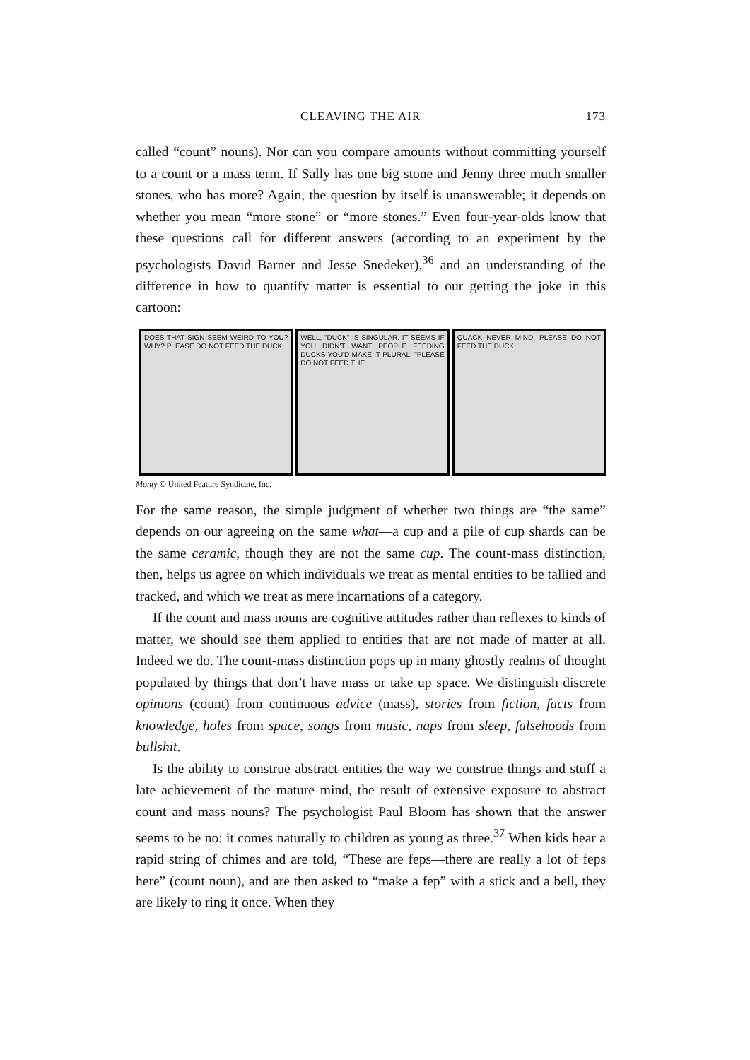CLEAVING THE AIR 173
called “count” nouns). Nor can you compare amounts without committing yourself to a count or a mass term. If Sally has one big stone and Jenny three much smaller stones, who has more? Again, the question by itself is unanswerable; it depends on whether you mean “more stone” or “more stones.” Even four-year-olds know that these questions call for different answers (according to an experiment by the psychologists David Barner and Jesse Snedeker),<sup>36</sup> and an understanding of the difference in how to quantify matter is essential to our getting the joke in this cartoon:
DOES THAT SIGN SEEM WEIRD TO YOU? WHY? PLEASE DO NOT FEED THE DUCK
WELL, "DUCK" IS SINGULAR. IT SEEMS IF YOU DIDN'T WANT PEOPLE FEEDING DUCKS YOU'D MAKE IT PLURAL: "PLEASE DO NOT FEED THE
QUACK NEVER MIND. PLEASE DO NOT FEED THE DUCK
Monty © United Feature Syndicate, Inc.
For the same reason, the simple judgment of whether two things are “the same” depends on our agreeing on the same what—a cup and a pile of cup shards can be the same ceramic, though they are not the same cup. The count-mass distinction, then, helps us agree on which individuals we treat as mental entities to be tallied and tracked, and which we treat as mere incarnations of a category.
If the count and mass nouns are cognitive attitudes rather than reflexes to kinds of matter, we should see them applied to entities that are not made of matter at all. Indeed we do. The count-mass distinction pops up in many ghostly realms of thought populated by things that don’t have mass or take up space. We distinguish discrete opinions (count) from continuous advice (mass), stories from fiction, facts from knowledge, holes from space, songs from music, naps from sleep, falsehoods from bullshit.
Is the ability to construe abstract entities the way we construe things and stuff a late achievement of the mature mind, the result of extensive exposure to abstract count and mass nouns? The psychologist Paul Bloom has shown that the answer seems to be no: it comes naturally to children as young as three.<sup>37</sup> When kids hear a rapid string of chimes and are told, “These are feps—there are really a lot of feps here” (count noun), and are then asked to “make a fep” with a stick and a bell, they are likely to ring it once. When they